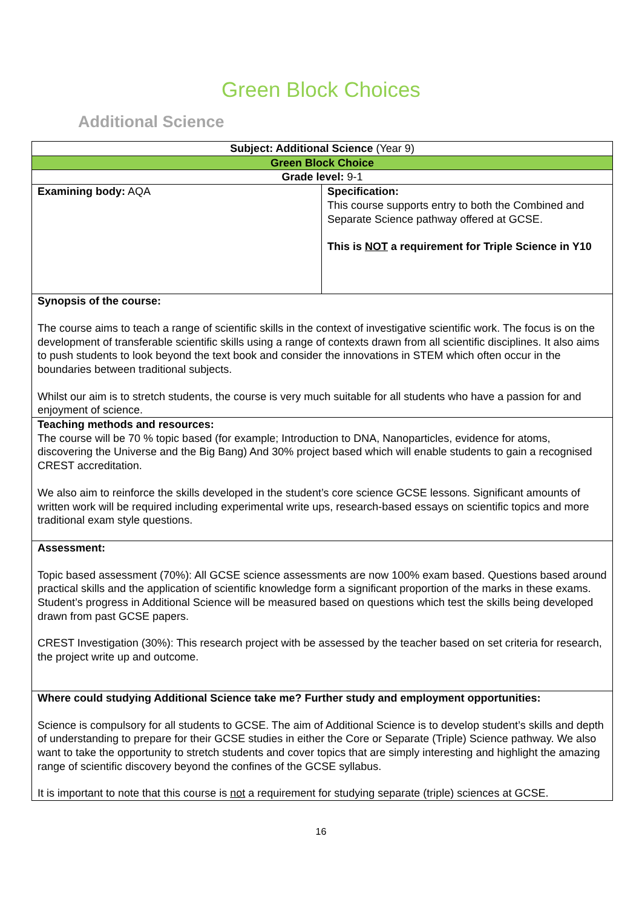Green Block Choices
Additional Science
| Subject: Additional Science (Year 9) | |
| Green Block Choice | |
| Grade level: 9-1 | |
| Examining body: AQA | Specification: This course supports entry to both the Combined and Separate Science pathway offered at GCSE. This is NOT a requirement for Triple Science in Y10 |
| Synopsis of the course: The course aims to teach a range of scientific skills in the context of investigative scientific work. The focus is on the development of transferable scientific skills using a range of contexts drawn from all scientific disciplines. It also aims to push students to look beyond the text book and consider the innovations in STEM which often occur in the boundaries between traditional subjects. Whilst our aim is to stretch students, the course is very much suitable for all students who have a passion for and enjoyment of science. | |
| Teaching methods and resources: The course will be 70 % topic based (for example; Introduction to DNA, Nanoparticles, evidence for atoms, discovering the Universe and the Big Bang) And 30% project based which will enable students to gain a recognised CREST accreditation. We also aim to reinforce the skills developed in the student’s core science GCSE lessons. Significant amounts of written work will be required including experimental write ups, research-based essays on scientific topics and more traditional exam style questions. | |
| Assessment: Topic based assessment (70%): All GCSE science assessments are now 100% exam based. Questions based around practical skills and the application of scientific knowledge form a significant proportion of the marks in these exams. Student’s progress in Additional Science will be measured based on questions which test the skills being developed drawn from past GCSE papers. CREST Investigation (30%): This research project with be assessed by the teacher based on set criteria for research, the project write up and outcome. | |
| Where could studying Additional Science take me? Further study and employment opportunities: Science is compulsory for all students to GCSE. The aim of Additional Science is to develop student’s skills and depth of understanding to prepare for their GCSE studies in either the Core or Separate (Triple) Science pathway. We also want to take the opportunity to stretch students and cover topics that are simply interesting and highlight the amazing range of scientific discovery beyond the confines of the GCSE syllabus. It is important to note that this course is not a requirement for studying separate (triple) sciences at GCSE. | |
16